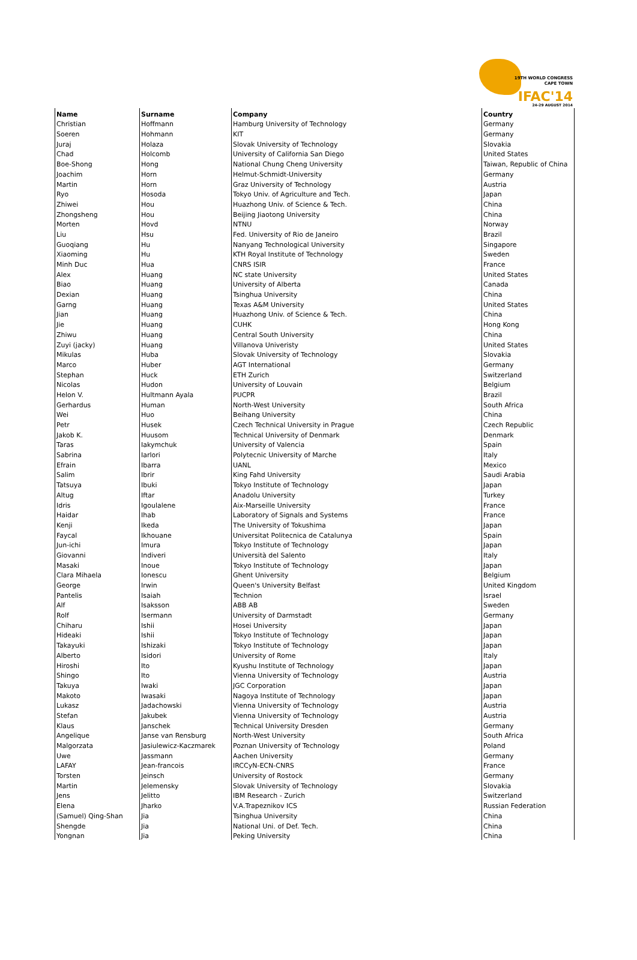19TH WORLD CONGRESS
CAPE TOWN
IFAC'14
24-29 AUGUST 2014
| Name | Surname | Company | Country |
| --- | --- | --- | --- |
| Christian | Hoffmann | Hamburg University of Technology | Germany |
| Soeren | Hohmann | KIT | Germany |
| Juraj | Holaza | Slovak University of Technology | Slovakia |
| Chad | Holcomb | University of California San Diego | United States |
| Boe-Shong | Hong | National Chung Cheng University | Taiwan, Republic of China |
| Joachim | Horn | Helmut-Schmidt-University | Germany |
| Martin | Horn | Graz University of Technology | Austria |
| Ryo | Hosoda | Tokyo Univ. of Agriculture and Tech. | Japan |
| Zhiwei | Hou | Huazhong Univ. of Science & Tech. | China |
| Zhongsheng | Hou | Beijing Jiaotong University | China |
| Morten | Hovd | NTNU | Norway |
| Liu | Hsu | Fed. University of Rio de Janeiro | Brazil |
| Guoqiang | Hu | Nanyang Technological University | Singapore |
| Xiaoming | Hu | KTH Royal Institute of Technology | Sweden |
| Minh Duc | Hua | CNRS ISIR | France |
| Alex | Huang | NC state University | United States |
| Biao | Huang | University of Alberta | Canada |
| Dexian | Huang | Tsinghua University | China |
| Garng | Huang | Texas A&M University | United States |
| Jian | Huang | Huazhong Univ. of Science & Tech. | China |
| Jie | Huang | CUHK | Hong Kong |
| Zhiwu | Huang | Central South University | China |
| Zuyi (jacky) | Huang | Villanova Univeristy | United States |
| Mikulas | Huba | Slovak University of Technology | Slovakia |
| Marco | Huber | AGT International | Germany |
| Stephan | Huck | ETH Zurich | Switzerland |
| Nicolas | Hudon | University of Louvain | Belgium |
| Helon V. | Hultmann Ayala | PUCPR | Brazil |
| Gerhardus | Human | North-West University | South Africa |
| Wei | Huo | Beihang University | China |
| Petr | Husek | Czech Technical University in Prague | Czech Republic |
| Jakob K. | Huusom | Technical University of Denmark | Denmark |
| Taras | Iakymchuk | University of Valencia | Spain |
| Sabrina | Iarlori | Polytecnic University of Marche | Italy |
| Efrain | Ibarra | UANL | Mexico |
| Salim | Ibrir | King Fahd University | Saudi Arabia |
| Tatsuya | Ibuki | Tokyo Institute of Technology | Japan |
| Altug | Iftar | Anadolu University | Turkey |
| Idris | Igoulalene | Aix-Marseille University | France |
| Haidar | Ihab | Laboratory of Signals and Systems | France |
| Kenji | Ikeda | The University of Tokushima | Japan |
| Faycal | Ikhouane | Universitat Politecnica de Catalunya | Spain |
| Jun-ichi | Imura | Tokyo Institute of Technology | Japan |
| Giovanni | Indiveri | Università del Salento | Italy |
| Masaki | Inoue | Tokyo Institute of Technology | Japan |
| Clara Mihaela | Ionescu | Ghent University | Belgium |
| George | Irwin | Queen's University Belfast | United Kingdom |
| Pantelis | Isaiah | Technion | Israel |
| Alf | Isaksson | ABB AB | Sweden |
| Rolf | Isermann | University of Darmstadt | Germany |
| Chiharu | Ishii | Hosei University | Japan |
| Hideaki | Ishii | Tokyo Institute of Technology | Japan |
| Takayuki | Ishizaki | Tokyo Institute of Technology | Japan |
| Alberto | Isidori | University of Rome | Italy |
| Hiroshi | Ito | Kyushu Institute of Technology | Japan |
| Shingo | Ito | Vienna University of Technology | Austria |
| Takuya | Iwaki | JGC Corporation | Japan |
| Makoto | Iwasaki | Nagoya Institute of Technology | Japan |
| Lukasz | Jadachowski | Vienna University of Technology | Austria |
| Stefan | Jakubek | Vienna University of Technology | Austria |
| Klaus | Janschek | Technical University Dresden | Germany |
| Angelique | Janse van Rensburg | North-West University | South Africa |
| Malgorzata | Jasiulewicz-Kaczmarek | Poznan University of Technology | Poland |
| Uwe | Jassmann | Aachen University | Germany |
| LAFAY | Jean-francois | IRCCyN-ECN-CNRS | France |
| Torsten | Jeinsch | University of Rostock | Germany |
| Martin | Jelemensky | Slovak University of Technology | Slovakia |
| Jens | Jelitto | IBM Research - Zurich | Switzerland |
| Elena | Jharko | V.A.Trapeznikov ICS | Russian Federation |
| (Samuel) Qing-Shan | Jia | Tsinghua University | China |
| Shengde | Jia | National Uni. of Def. Tech. | China |
| Yongnan | Jia | Peking University | China |